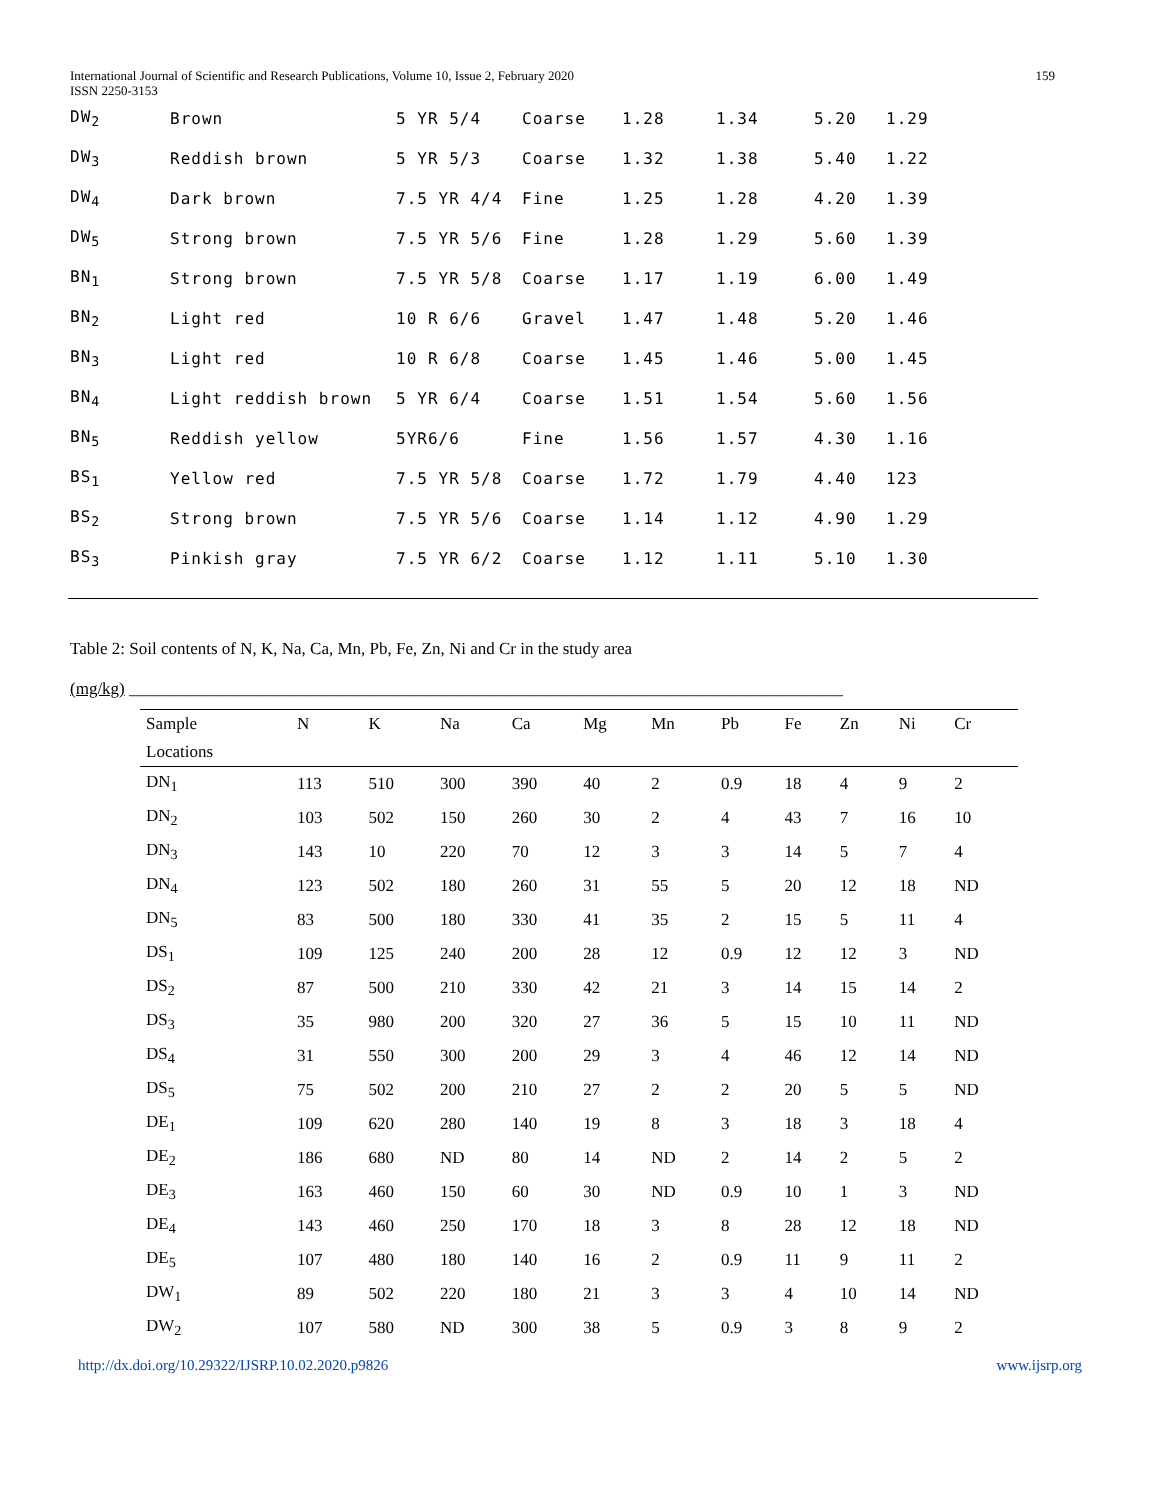International Journal of Scientific and Research Publications, Volume 10, Issue 2, February 2020
ISSN 2250-3153
159
| DW<sub>2</sub> | Brown | 5 YR 5/4 | Coarse | 1.28 | 1.34 | 5.20 | 1.29 |
| DW<sub>3</sub> | Reddish brown | 5 YR 5/3 | Coarse | 1.32 | 1.38 | 5.40 | 1.22 |
| DW<sub>4</sub> | Dark brown | 7.5 YR 4/4 | Fine | 1.25 | 1.28 | 4.20 | 1.39 |
| DW<sub>5</sub> | Strong brown | 7.5 YR 5/6 | Fine | 1.28 | 1.29 | 5.60 | 1.39 |
| BN<sub>1</sub> | Strong brown | 7.5 YR 5/8 | Coarse | 1.17 | 1.19 | 6.00 | 1.49 |
| BN<sub>2</sub> | Light red | 10 R 6/6 | Gravel | 1.47 | 1.48 | 5.20 | 1.46 |
| BN<sub>3</sub> | Light red | 10 R 6/8 | Coarse | 1.45 | 1.46 | 5.00 | 1.45 |
| BN<sub>4</sub> | Light reddish brown | 5 YR 6/4 | Coarse | 1.51 | 1.54 | 5.60 | 1.56 |
| BN<sub>5</sub> | Reddish yellow | 5YR6/6 | Fine | 1.56 | 1.57 | 4.30 | 1.16 |
| BS<sub>1</sub> | Yellow red | 7.5 YR 5/8 | Coarse | 1.72 | 1.79 | 4.40 | 123 |
| BS<sub>2</sub> | Strong brown | 7.5 YR 5/6 | Coarse | 1.14 | 1.12 | 4.90 | 1.29 |
| BS<sub>3</sub> | Pinkish gray | 7.5 YR 6/2 | Coarse | 1.12 | 1.11 | 5.10 | 1.30 |
Table 2: Soil contents of N, K, Na, Ca, Mn, Pb, Fe, Zn, Ni and Cr in the study area
(mg/kg) ____________________________________________________________________________________
| Sample | N | K | Na | Ca | Mg | Mn | Pb | Fe | Zn | Ni | Cr |
| --- | --- | --- | --- | --- | --- | --- | --- | --- | --- | --- | --- |
| Locations | | | | | | | | | | | |
| DN<sub>1</sub> | 113 | 510 | 300 | 390 | 40 | 2 | 0.9 | 18 | 4 | 9 | 2 |
| DN<sub>2</sub> | 103 | 502 | 150 | 260 | 30 | 2 | 4 | 43 | 7 | 16 | 10 |
| DN<sub>3</sub> | 143 | 10 | 220 | 70 | 12 | 3 | 3 | 14 | 5 | 7 | 4 |
| DN<sub>4</sub> | 123 | 502 | 180 | 260 | 31 | 55 | 5 | 20 | 12 | 18 | ND |
| DN<sub>5</sub> | 83 | 500 | 180 | 330 | 41 | 35 | 2 | 15 | 5 | 11 | 4 |
| DS<sub>1</sub> | 109 | 125 | 240 | 200 | 28 | 12 | 0.9 | 12 | 12 | 3 | ND |
| DS<sub>2</sub> | 87 | 500 | 210 | 330 | 42 | 21 | 3 | 14 | 15 | 14 | 2 |
| DS<sub>3</sub> | 35 | 980 | 200 | 320 | 27 | 36 | 5 | 15 | 10 | 11 | ND |
| DS<sub>4</sub> | 31 | 550 | 300 | 200 | 29 | 3 | 4 | 46 | 12 | 14 | ND |
| DS<sub>5</sub> | 75 | 502 | 200 | 210 | 27 | 2 | 2 | 20 | 5 | 5 | ND |
| DE<sub>1</sub> | 109 | 620 | 280 | 140 | 19 | 8 | 3 | 18 | 3 | 18 | 4 |
| DE<sub>2</sub> | 186 | 680 | ND | 80 | 14 | ND | 2 | 14 | 2 | 5 | 2 |
| DE<sub>3</sub> | 163 | 460 | 150 | 60 | 30 | ND | 0.9 | 10 | 1 | 3 | ND |
| DE<sub>4</sub> | 143 | 460 | 250 | 170 | 18 | 3 | 8 | 28 | 12 | 18 | ND |
| DE<sub>5</sub> | 107 | 480 | 180 | 140 | 16 | 2 | 0.9 | 11 | 9 | 11 | 2 |
| DW<sub>1</sub> | 89 | 502 | 220 | 180 | 21 | 3 | 3 | 4 | 10 | 14 | ND |
| DW<sub>2</sub> | 107 | 580 | ND | 300 | 38 | 5 | 0.9 | 3 | 8 | 9 | 2 |
http://dx.doi.org/10.29322/IJSRP.10.02.2020.p9826 www.ijsrp.org